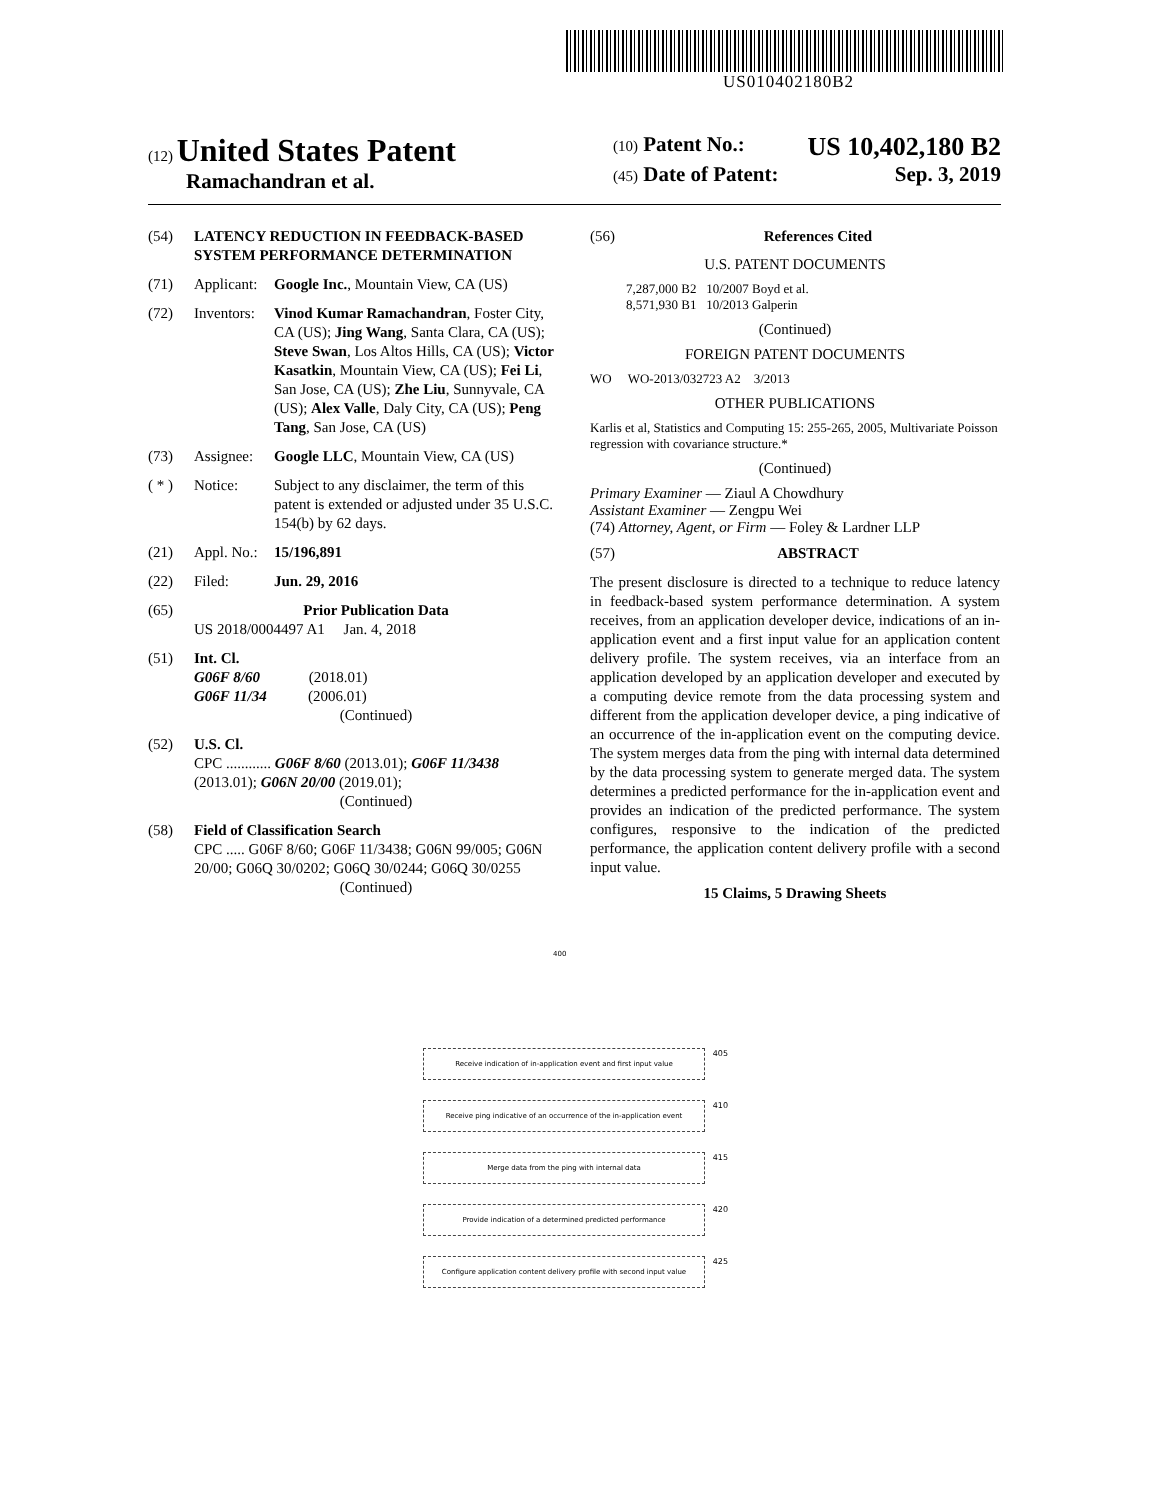US010402180B2
(12) United States Patent
Ramachandran et al.
(10) Patent No.: US 10,402,180 B2
(45) Date of Patent: Sep. 3, 2019
(54) LATENCY REDUCTION IN FEEDBACK-BASED SYSTEM PERFORMANCE DETERMINATION
(71) Applicant:
Google Inc., Mountain View, CA (US)
(72) Inventors:
Vinod Kumar Ramachandran, Foster City, CA (US); Jing Wang, Santa Clara, CA (US); Steve Swan, Los Altos Hills, CA (US); Victor Kasatkin, Mountain View, CA (US); Fei Li, San Jose, CA (US); Zhe Liu, Sunnyvale, CA (US); Alex Valle, Daly City, CA (US); Peng Tang, San Jose, CA (US)
(73) Assignee:
Google LLC, Mountain View, CA (US)
( * ) Notice: Subject to any disclaimer, the term of this patent is extended or adjusted under 35 U.S.C. 154(b) by 62 days.
(21) Appl. No.:
15/196,891
(22) Filed: Jun. 29, 2016
(65) Prior Publication Data
US 2018/0004497 A1 Jan. 4, 2018
(51) Int. Cl.
G06F 8/60 (2018.01)
G06F 11/34 (2006.01)
(Continued)
(52) U.S. Cl.
CPC ............ G06F 8/60 (2013.01); G06F 11/3438 (2013.01); G06N 20/00 (2019.01);
(Continued)
(58) Field of Classification Search
CPC ..... G06F 8/60; G06F 11/3438; G06N 99/005; G06N 20/00; G06Q 30/0202; G06Q 30/0244; G06Q 30/0255
(Continued)
(56) References Cited
U.S. PATENT DOCUMENTS
7,287,000 B2 10/2007 Boyd et al.
8,571,930 B1 10/2013 Galperin
(Continued)
FOREIGN PATENT DOCUMENTS
WO WO-2013/032723 A2 3/2013
OTHER PUBLICATIONS
Karlis et al, Statistics and Computing 15: 255-265, 2005, Multivariate Poisson regression with covariance structure.*
(Continued)
Primary Examiner — Ziaul A Chowdhury
Assistant Examiner — Zengpu Wei
(74) Attorney, Agent, or Firm — Foley & Lardner LLP
(57) ABSTRACT
The present disclosure is directed to a technique to reduce latency in feedback-based system performance determination. A system receives, from an application developer device, indications of an in-application event and a first input value for an application content delivery profile. The system receives, via an interface from an application developed by an application developer and executed by a computing device remote from the data processing system and different from the application developer device, a ping indicative of an occurrence of the in-application event on the computing device. The system merges data from the ping with internal data determined by the data processing system to generate merged data. The system determines a predicted performance for the in-application event and provides an indication of the predicted performance. The system configures, responsive to the indication of the predicted performance, the application content delivery profile with a second input value.
15 Claims, 5 Drawing Sheets
400
Receive indication of in-application event and first input value 405
Receive ping indicative of an occurrence of the in-application event 410
Merge data from the ping with internal data 415
Provide indication of a determined predicted performance 420
Configure application content delivery profile with second input value 425